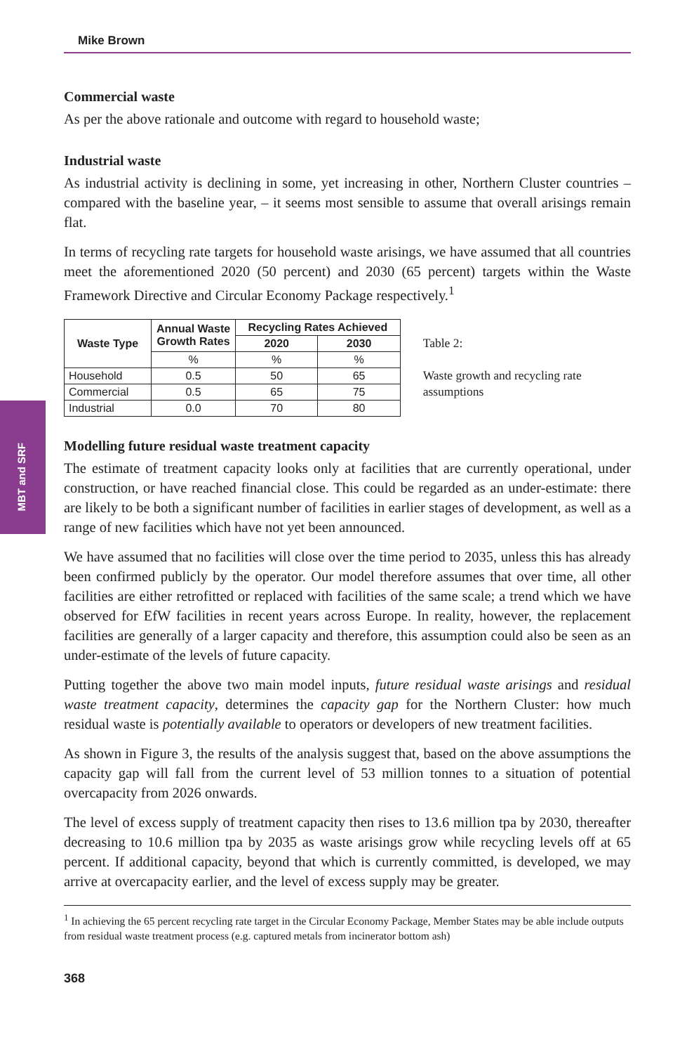MBT and SRF
Mike Brown
Commercial waste
As per the above rationale and outcome with regard to household waste;
Industrial waste
As industrial activity is declining in some, yet increasing in other, Northern Cluster countries – compared with the baseline year, – it seems most sensible to assume that overall arisings remain flat.
In terms of recycling rate targets for household waste arisings, we have assumed that all countries meet the aforementioned 2020 (50 percent) and 2030 (65 percent) targets within the Waste Framework Directive and Circular Economy Package respectively.<sup>1</sup>
| Waste Type | Annual Waste Growth Rates | Recycling Rates Achieved | |
| --- | --- | --- | --- |
| | | 2020 | 2030 |
| | % | % | % |
| Household | 0.5 | 50 | 65 |
| Commercial | 0.5 | 65 | 75 |
| Industrial | 0.0 | 70 | 80 |
Table 2:
Waste growth and recycling rate assumptions
Modelling future residual waste treatment capacity
The estimate of treatment capacity looks only at facilities that are currently operational, under construction, or have reached financial close. This could be regarded as an under-estimate: there are likely to be both a significant number of facilities in earlier stages of development, as well as a range of new facilities which have not yet been announced.
We have assumed that no facilities will close over the time period to 2035, unless this has already been confirmed publicly by the operator. Our model therefore assumes that over time, all other facilities are either retrofitted or replaced with facilities of the same scale; a trend which we have observed for EfW facilities in recent years across Europe. In reality, however, the replacement facilities are generally of a larger capacity and therefore, this assumption could also be seen as an under-estimate of the levels of future capacity.
Putting together the above two main model inputs, future residual waste arisings and residual waste treatment capacity, determines the capacity gap for the Northern Cluster: how much residual waste is potentially available to operators or developers of new treatment facilities.
As shown in Figure 3, the results of the analysis suggest that, based on the above assumptions the capacity gap will fall from the current level of 53 million tonnes to a situation of potential overcapacity from 2026 onwards.
The level of excess supply of treatment capacity then rises to 13.6 million tpa by 2030, thereafter decreasing to 10.6 million tpa by 2035 as waste arisings grow while recycling levels off at 65 percent. If additional capacity, beyond that which is currently committed, is developed, we may arrive at overcapacity earlier, and the level of excess supply may be greater.
<sup>1</sup> In achieving the 65 percent recycling rate target in the Circular Economy Package, Member States may be able include outputs from residual waste treatment process (e.g. captured metals from incinerator bottom ash)
368